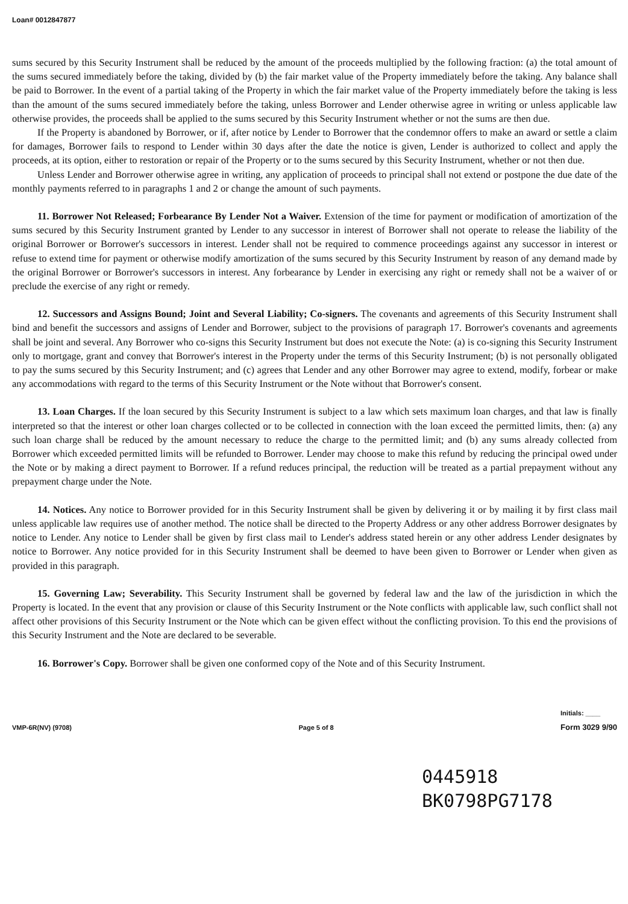Loan# 0012847877
sums secured by this Security Instrument shall be reduced by the amount of the proceeds multiplied by the following fraction: (a) the total amount of the sums secured immediately before the taking, divided by (b) the fair market value of the Property immediately before the taking. Any balance shall be paid to Borrower. In the event of a partial taking of the Property in which the fair market value of the Property immediately before the taking is less than the amount of the sums secured immediately before the taking, unless Borrower and Lender otherwise agree in writing or unless applicable law otherwise provides, the proceeds shall be applied to the sums secured by this Security Instrument whether or not the sums are then due.
If the Property is abandoned by Borrower, or if, after notice by Lender to Borrower that the condemnor offers to make an award or settle a claim for damages, Borrower fails to respond to Lender within 30 days after the date the notice is given, Lender is authorized to collect and apply the proceeds, at its option, either to restoration or repair of the Property or to the sums secured by this Security Instrument, whether or not then due.
Unless Lender and Borrower otherwise agree in writing, any application of proceeds to principal shall not extend or postpone the due date of the monthly payments referred to in paragraphs 1 and 2 or change the amount of such payments.
11. Borrower Not Released; Forbearance By Lender Not a Waiver. Extension of the time for payment or modification of amortization of the sums secured by this Security Instrument granted by Lender to any successor in interest of Borrower shall not operate to release the liability of the original Borrower or Borrower's successors in interest. Lender shall not be required to commence proceedings against any successor in interest or refuse to extend time for payment or otherwise modify amortization of the sums secured by this Security Instrument by reason of any demand made by the original Borrower or Borrower's successors in interest. Any forbearance by Lender in exercising any right or remedy shall not be a waiver of or preclude the exercise of any right or remedy.
12. Successors and Assigns Bound; Joint and Several Liability; Co-signers. The covenants and agreements of this Security Instrument shall bind and benefit the successors and assigns of Lender and Borrower, subject to the provisions of paragraph 17. Borrower's covenants and agreements shall be joint and several. Any Borrower who co-signs this Security Instrument but does not execute the Note: (a) is co-signing this Security Instrument only to mortgage, grant and convey that Borrower's interest in the Property under the terms of this Security Instrument; (b) is not personally obligated to pay the sums secured by this Security Instrument; and (c) agrees that Lender and any other Borrower may agree to extend, modify, forbear or make any accommodations with regard to the terms of this Security Instrument or the Note without that Borrower's consent.
13. Loan Charges. If the loan secured by this Security Instrument is subject to a law which sets maximum loan charges, and that law is finally interpreted so that the interest or other loan charges collected or to be collected in connection with the loan exceed the permitted limits, then: (a) any such loan charge shall be reduced by the amount necessary to reduce the charge to the permitted limit; and (b) any sums already collected from Borrower which exceeded permitted limits will be refunded to Borrower. Lender may choose to make this refund by reducing the principal owed under the Note or by making a direct payment to Borrower. If a refund reduces principal, the reduction will be treated as a partial prepayment without any prepayment charge under the Note.
14. Notices. Any notice to Borrower provided for in this Security Instrument shall be given by delivering it or by mailing it by first class mail unless applicable law requires use of another method. The notice shall be directed to the Property Address or any other address Borrower designates by notice to Lender. Any notice to Lender shall be given by first class mail to Lender's address stated herein or any other address Lender designates by notice to Borrower. Any notice provided for in this Security Instrument shall be deemed to have been given to Borrower or Lender when given as provided in this paragraph.
15. Governing Law; Severability. This Security Instrument shall be governed by federal law and the law of the jurisdiction in which the Property is located. In the event that any provision or clause of this Security Instrument or the Note conflicts with applicable law, such conflict shall not affect other provisions of this Security Instrument or the Note which can be given effect without the conflicting provision. To this end the provisions of this Security Instrument and the Note are declared to be severable.
16. Borrower's Copy. Borrower shall be given one conformed copy of the Note and of this Security Instrument.
VMP-6R(NV) (9708) Page 5 of 8 Initials: ____
Form 3029 9/90
0445918
BK0798PG7178